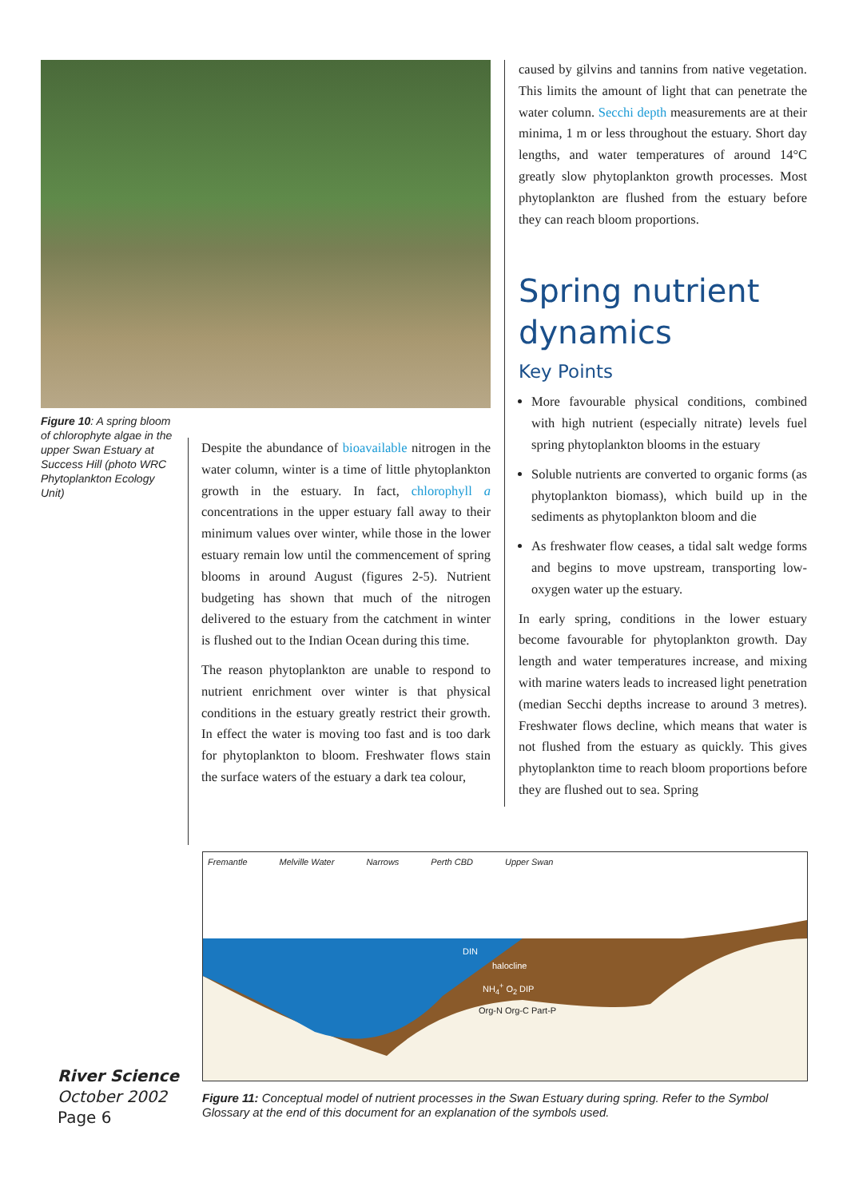Figure 10: A spring bloom of chlorophyte algae in the upper Swan Estuary at Success Hill (photo WRC Phytoplankton Ecology Unit)
Despite the abundance of bioavailable nitrogen in the water column, winter is a time of little phytoplankton growth in the estuary. In fact, chlorophyll a concentrations in the upper estuary fall away to their minimum values over winter, while those in the lower estuary remain low until the commencement of spring blooms in around August (figures 2-5). Nutrient budgeting has shown that much of the nitrogen delivered to the estuary from the catchment in winter is flushed out to the Indian Ocean during this time.
The reason phytoplankton are unable to respond to nutrient enrichment over winter is that physical conditions in the estuary greatly restrict their growth. In effect the water is moving too fast and is too dark for phytoplankton to bloom. Freshwater flows stain the surface waters of the estuary a dark tea colour,
caused by gilvins and tannins from native vegetation. This limits the amount of light that can penetrate the water column. Secchi depth measurements are at their minima, 1 m or less throughout the estuary. Short day lengths, and water temperatures of around 14°C greatly slow phytoplankton growth processes. Most phytoplankton are flushed from the estuary before they can reach bloom proportions.
Spring nutrient dynamics
Key Points
More favourable physical conditions, combined with high nutrient (especially nitrate) levels fuel spring phytoplankton blooms in the estuary
Soluble nutrients are converted to organic forms (as phytoplankton biomass), which build up in the sediments as phytoplankton bloom and die
As freshwater flow ceases, a tidal salt wedge forms and begins to move upstream, transporting low-oxygen water up the estuary.
In early spring, conditions in the lower estuary become favourable for phytoplankton growth. Day length and water temperatures increase, and mixing with marine waters leads to increased light penetration (median Secchi depths increase to around 3 metres). Freshwater flows decline, which means that water is not flushed from the estuary as quickly. This gives phytoplankton time to reach bloom proportions before they are flushed out to sea. Spring
Fremantle Melville Water Narrows Perth CBD Upper Swan
DIN
halocline
NH<sub>4</sub><sup>+</sup> O<sub>2</sub> DIP
Org-N Org-C Part-P
Figure 11: Conceptual model of nutrient processes in the Swan Estuary during spring. Refer to the Symbol Glossary at the end of this document for an explanation of the symbols used.
River Science
October 2002
Page 6